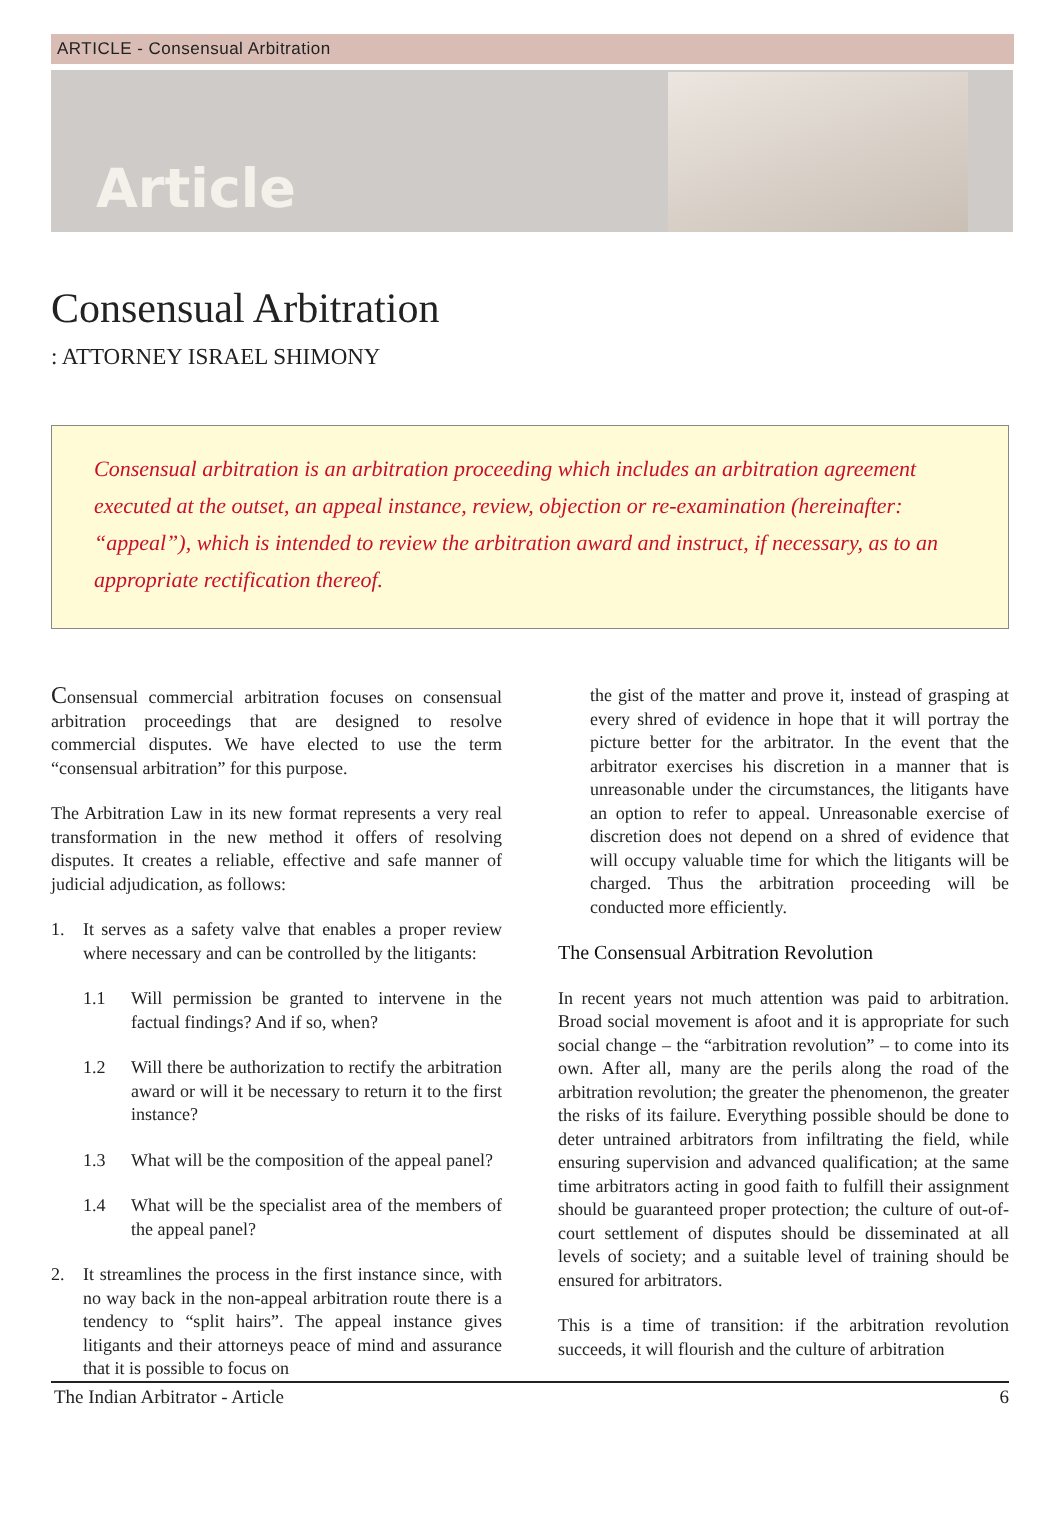ARTICLE - Consensual Arbitration
Article
Consensual Arbitration
: ATTORNEY ISRAEL SHIMONY
Consensual arbitration is an arbitration proceeding which includes an arbitration agreement executed at the outset, an appeal instance, review, objection or re-examination (hereinafter: “appeal”), which is intended to review the arbitration award and instruct, if necessary, as to an appropriate rectification thereof.
Consensual commercial arbitration focuses on consensual arbitration proceedings that are designed to resolve commercial disputes. We have elected to use the term “consensual arbitration” for this purpose.
The Arbitration Law in its new format represents a very real transformation in the new method it offers of resolving disputes. It creates a reliable, effective and safe manner of judicial adjudication, as follows:
1. It serves as a safety valve that enables a proper review where necessary and can be controlled by the litigants:
1.1 Will permission be granted to intervene in the factual findings? And if so, when?
1.2 Will there be authorization to rectify the arbitration award or will it be necessary to return it to the first instance?
1.3 What will be the composition of the appeal panel?
1.4 What will be the specialist area of the members of the appeal panel?
2. It streamlines the process in the first instance since, with no way back in the non-appeal arbitration route there is a tendency to “split hairs”. The appeal instance gives litigants and their attorneys peace of mind and assurance that it is possible to focus on
the gist of the matter and prove it, instead of grasping at every shred of evidence in hope that it will portray the picture better for the arbitrator. In the event that the arbitrator exercises his discretion in a manner that is unreasonable under the circumstances, the litigants have an option to refer to appeal. Unreasonable exercise of discretion does not depend on a shred of evidence that will occupy valuable time for which the litigants will be charged. Thus the arbitration proceeding will be conducted more efficiently.
The Consensual Arbitration Revolution
In recent years not much attention was paid to arbitration. Broad social movement is afoot and it is appropriate for such social change – the “arbitration revolution” – to come into its own. After all, many are the perils along the road of the arbitration revolution; the greater the phenomenon, the greater the risks of its failure. Everything possible should be done to deter untrained arbitrators from infiltrating the field, while ensuring supervision and advanced qualification; at the same time arbitrators acting in good faith to fulfill their assignment should be guaranteed proper protection; the culture of out-of-court settlement of disputes should be disseminated at all levels of society; and a suitable level of training should be ensured for arbitrators.
This is a time of transition: if the arbitration revolution succeeds, it will flourish and the culture of arbitration
The Indian Arbitrator - Article 6